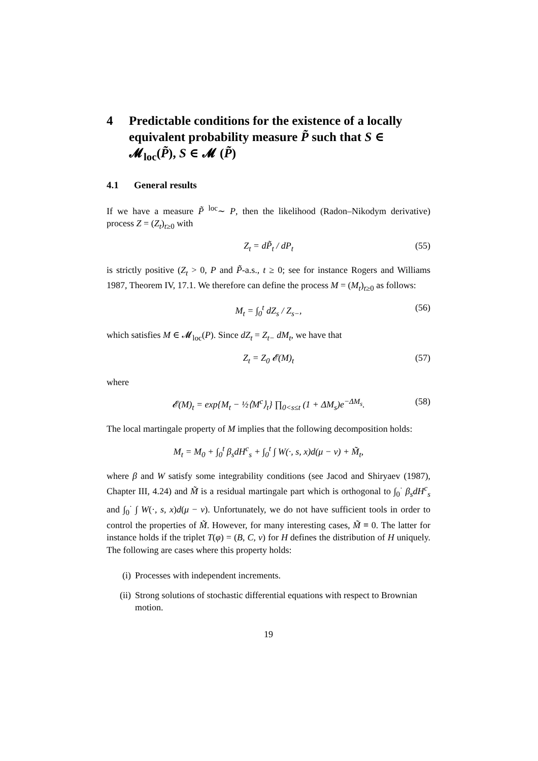4 Predictable conditions for the existence of a locally equivalent probability measure P̃ such that S ∈ 𝓜<sub>loc</sub>(P̃), S ∈ 𝓜 (P̃)
4.1 General results
If we have a measure P̃ <sup>loc</sup>∼ P, then the likelihood (Radon–Nikodym derivative) process Z = (Z<sub>t</sub>)<sub>t≥0</sub> with
Z<sub>t</sub> = dP̃<sub>t</sub> / dP<sub>t</sub> (55)
is strictly positive (Z<sub>t</sub> > 0, P and P̃-a.s., t ≥ 0; see for instance Rogers and Williams 1987, Theorem IV, 17.1. We therefore can define the process M = (M<sub>t</sub>)<sub>t≥0</sub> as follows:
M<sub>t</sub> = ∫<sub>0</sub><sup>t</sup> dZ<sub>s</sub> / Z<sub>s−</sub>, (56)
which satisfies M ∈ 𝓜<sub>loc</sub>(P). Since dZ<sub>t</sub> = Z<sub>t−</sub> dM<sub>t</sub>, we have that
Z<sub>t</sub> = Z<sub>0</sub> 𝓔(M)<sub>t</sub> (57)
where
𝓔(M)<sub>t</sub> = exp{M<sub>t</sub> − ½⟨M<sup>c</sup>⟩<sub>t</sub>} ∏<sub>0<s≤t</sub> (1 + ΔM<sub>s</sub>)e<sup>−ΔM<sub>s</sub></sup>. (58)
The local martingale property of M implies that the following decomposition holds:
M<sub>t</sub> = M<sub>0</sub> + ∫<sub>0</sub><sup>t</sup> β<sub>s</sub>dH<sup>c</sup><sub>s</sub> + ∫<sub>0</sub><sup>t</sup> ∫ W(·, s, x)d(μ − ν) + M̃<sub>t</sub>,
where β and W satisfy some integrability conditions (see Jacod and Shiryaev (1987), Chapter III, 4.24) and M̃ is a residual martingale part which is orthogonal to ∫<sub>0</sub><sup>·</sup> β<sub>s</sub>dH<sup>c</sup><sub>s</sub> and ∫<sub>0</sub><sup>·</sup> ∫ W(·, s, x)d(μ − ν). Unfortunately, we do not have sufficient tools in order to control the properties of M̃. However, for many interesting cases, M̃ ≡ 0. The latter for instance holds if the triplet T(φ) = (B, C, ν) for H defines the distribution of H uniquely. The following are cases where this property holds:
(i) Processes with independent increments.
(ii) Strong solutions of stochastic differential equations with respect to Brownian motion.
19